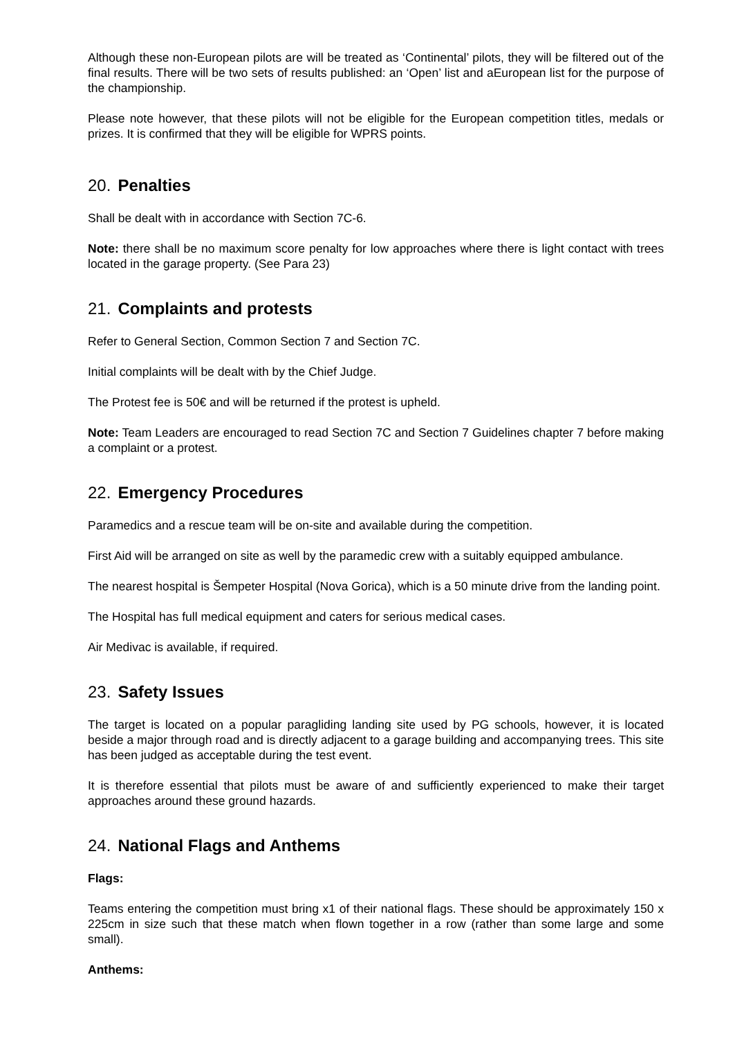Although these non-European pilots are will be treated as ‘Continental’ pilots, they will be filtered out of the final results. There will be two sets of results published: an ‘Open’ list and aEuropean list for the purpose of the championship.
Please note however, that these pilots will not be eligible for the European competition titles, medals or prizes. It is confirmed that they will be eligible for WPRS points.
20. Penalties
Shall be dealt with in accordance with Section 7C-6.
Note: there shall be no maximum score penalty for low approaches where there is light contact with trees located in the garage property. (See Para 23)
21. Complaints and protests
Refer to General Section, Common Section 7 and Section 7C.
Initial complaints will be dealt with by the Chief Judge.
The Protest fee is 50€ and will be returned if the protest is upheld.
Note: Team Leaders are encouraged to read Section 7C and Section 7 Guidelines chapter 7 before making a complaint or a protest.
22. Emergency Procedures
Paramedics and a rescue team will be on-site and available during the competition.
First Aid will be arranged on site as well by the paramedic crew with a suitably equipped ambulance.
The nearest hospital is Šempeter Hospital (Nova Gorica), which is a 50 minute drive from the landing point.
The Hospital has full medical equipment and caters for serious medical cases.
Air Medivac is available, if required.
23. Safety Issues
The target is located on a popular paragliding landing site used by PG schools, however, it is located beside a major through road and is directly adjacent to a garage building and accompanying trees. This site has been judged as acceptable during the test event.
It is therefore essential that pilots must be aware of and sufficiently experienced to make their target approaches around these ground hazards.
24. National Flags and Anthems
Flags:
Teams entering the competition must bring x1 of their national flags. These should be approximately 150 x 225cm in size such that these match when flown together in a row (rather than some large and some small).
Anthems: